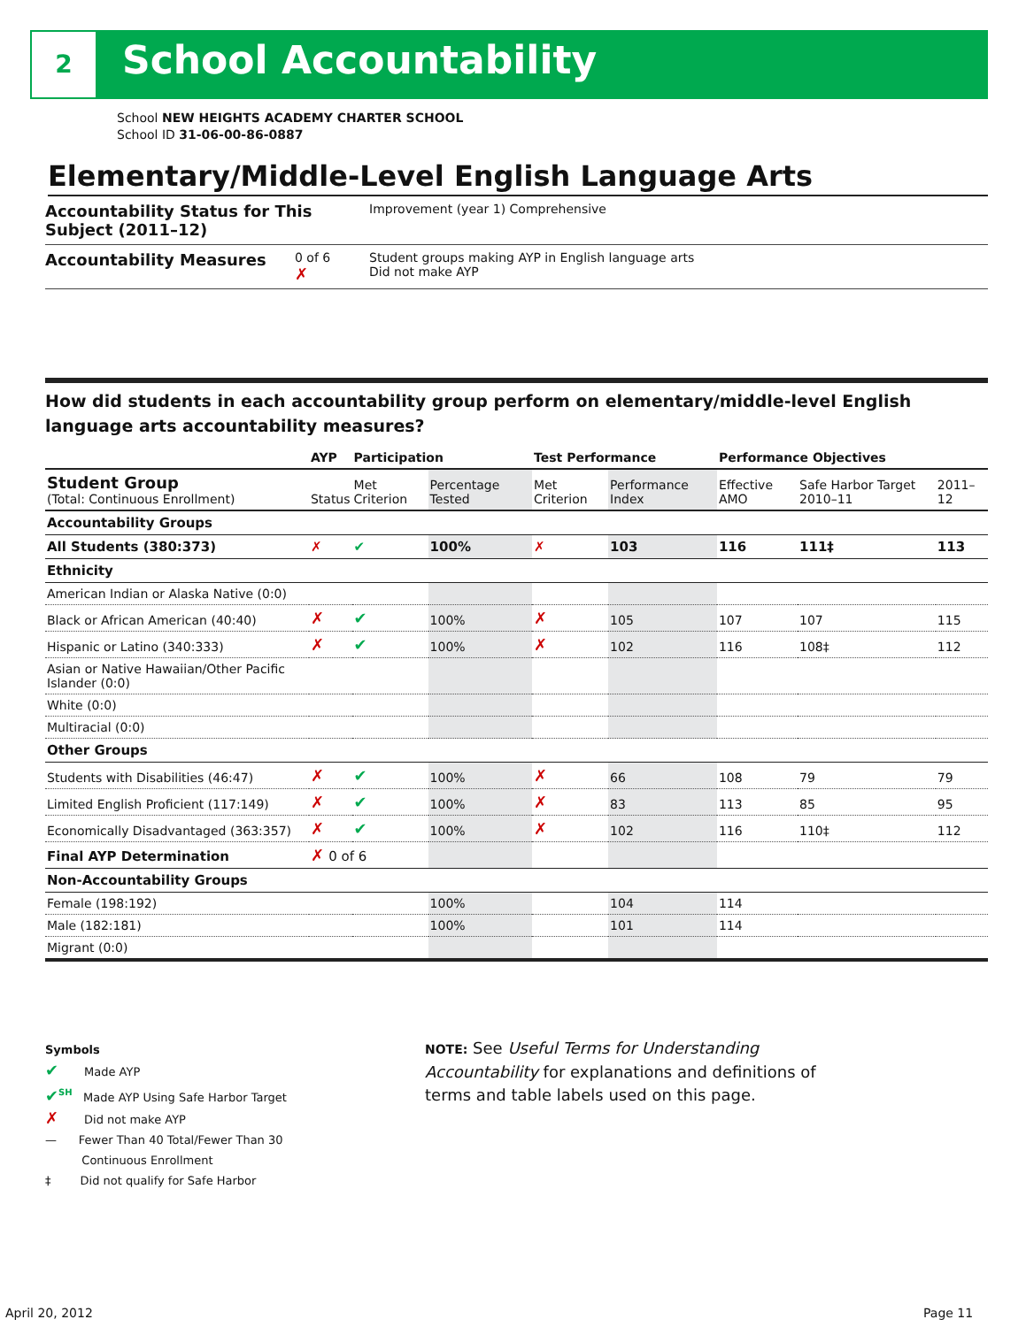2 School Accountability
School NEW HEIGHTS ACADEMY CHARTER SCHOOL
School ID 31-06-00-86-0887
Elementary/Middle-Level English Language Arts
Accountability Status for This Subject (2011–12)
Improvement (year 1) Comprehensive
Accountability Measures
0 of 6
✗
Student groups making AYP in English language arts
Did not make AYP
How did students in each accountability group perform on elementary/middle-level English language arts accountability measures?
| | AYP | Participation | | Test Performance | | Performance Objectives | | |
| --- | --- | --- | --- | --- | --- | --- | --- | --- |
| Student Group (Total: Continuous Enrollment) | Status | Met Criterion | Percentage Tested | Met Criterion | Performance Index | Effective AMO | Safe Harbor Target 2010–11 | 2011–12 |
| Accountability Groups | | | | | | | | |
| All Students (380:373) | ✗ | ✔ | 100% | ✗ | 103 | 116 | 111‡ | 113 |
| Ethnicity | | | | | | | | |
| American Indian or Alaska Native (0:0) | | | | | | | | |
| Black or African American (40:40) | ✗ | ✔ | 100% | ✗ | 105 | 107 | 107 | 115 |
| Hispanic or Latino (340:333) | ✗ | ✔ | 100% | ✗ | 102 | 116 | 108‡ | 112 |
| Asian or Native Hawaiian/Other Pacific Islander (0:0) | | | | | | | | |
| White (0:0) | | | | | | | | |
| Multiracial (0:0) | | | | | | | | |
| Other Groups | | | | | | | | |
| Students with Disabilities (46:47) | ✗ | ✔ | 100% | ✗ | 66 | 108 | 79 | 79 |
| Limited English Proficient (117:149) | ✗ | ✔ | 100% | ✗ | 83 | 113 | 85 | 95 |
| Economically Disadvantaged (363:357) | ✗ | ✔ | 100% | ✗ | 102 | 116 | 110‡ | 112 |
| Final AYP Determination | ✗ 0 of 6 | | | | | | | |
| Non-Accountability Groups | | | | | | | | |
| Female (198:192) | | | 100% | | 104 | 114 | | |
| Male (182:181) | | | 100% | | 101 | 114 | | |
| Migrant (0:0) | | | | | | | | |
Symbols
✔ Made AYP
✔<sup>SH</sup> Made AYP Using Safe Harbor Target
✗ Did not make AYP
— Fewer Than 40 Total/Fewer Than 30
Continuous Enrollment
‡ Did not qualify for Safe Harbor
NOTE: See Useful Terms for Understanding Accountability for explanations and definitions of terms and table labels used on this page.
April 20, 2012 Page 11